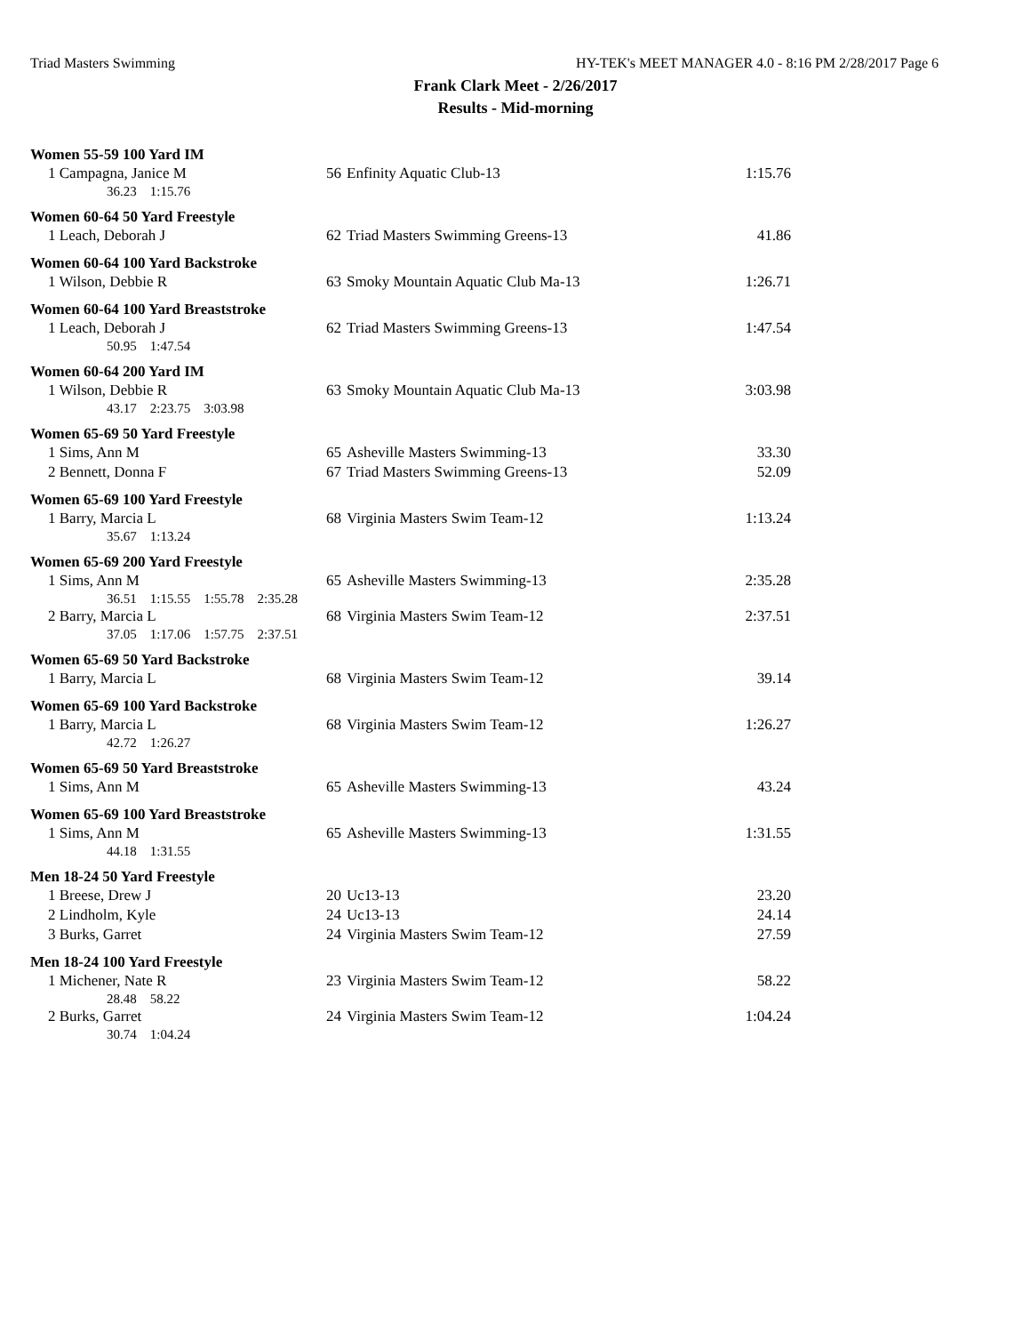Triad Masters Swimming HY-TEK's MEET MANAGER 4.0 - 8:16 PM 2/28/2017 Page 6
Frank Clark Meet - 2/26/2017
Results - Mid-morning
Women 55-59 100 Yard IM
| 1 Campagna, Janice M | 56 | Enfinity Aquatic Club-13 | 1:15.76 |
| 36.23 1:15.76 | | | |
Women 60-64 50 Yard Freestyle
| 1 Leach, Deborah J | 62 | Triad Masters Swimming Greens-13 | 41.86 |
Women 60-64 100 Yard Backstroke
| 1 Wilson, Debbie R | 63 | Smoky Mountain Aquatic Club Ma-13 | 1:26.71 |
Women 60-64 100 Yard Breaststroke
| 1 Leach, Deborah J | 62 | Triad Masters Swimming Greens-13 | 1:47.54 |
| 50.95 1:47.54 | | | |
Women 60-64 200 Yard IM
| 1 Wilson, Debbie R | 63 | Smoky Mountain Aquatic Club Ma-13 | 3:03.98 |
| 43.17 2:23.75 3:03.98 | | | |
Women 65-69 50 Yard Freestyle
| 1 Sims, Ann M | 65 | Asheville Masters Swimming-13 | 33.30 |
| 2 Bennett, Donna F | 67 | Triad Masters Swimming Greens-13 | 52.09 |
Women 65-69 100 Yard Freestyle
| 1 Barry, Marcia L | 68 | Virginia Masters Swim Team-12 | 1:13.24 |
| 35.67 1:13.24 | | | |
Women 65-69 200 Yard Freestyle
| 1 Sims, Ann M | 65 | Asheville Masters Swimming-13 | 2:35.28 |
| 36.51 1:15.55 1:55.78 2:35.28 | | | |
| 2 Barry, Marcia L | 68 | Virginia Masters Swim Team-12 | 2:37.51 |
| 37.05 1:17.06 1:57.75 2:37.51 | | | |
Women 65-69 50 Yard Backstroke
| 1 Barry, Marcia L | 68 | Virginia Masters Swim Team-12 | 39.14 |
Women 65-69 100 Yard Backstroke
| 1 Barry, Marcia L | 68 | Virginia Masters Swim Team-12 | 1:26.27 |
| 42.72 1:26.27 | | | |
Women 65-69 50 Yard Breaststroke
| 1 Sims, Ann M | 65 | Asheville Masters Swimming-13 | 43.24 |
Women 65-69 100 Yard Breaststroke
| 1 Sims, Ann M | 65 | Asheville Masters Swimming-13 | 1:31.55 |
| 44.18 1:31.55 | | | |
Men 18-24 50 Yard Freestyle
| 1 Breese, Drew J | 20 | Uc13-13 | 23.20 |
| 2 Lindholm, Kyle | 24 | Uc13-13 | 24.14 |
| 3 Burks, Garret | 24 | Virginia Masters Swim Team-12 | 27.59 |
Men 18-24 100 Yard Freestyle
| 1 Michener, Nate R | 23 | Virginia Masters Swim Team-12 | 58.22 |
| 28.48 58.22 | | | |
| 2 Burks, Garret | 24 | Virginia Masters Swim Team-12 | 1:04.24 |
| 30.74 1:04.24 | | | |